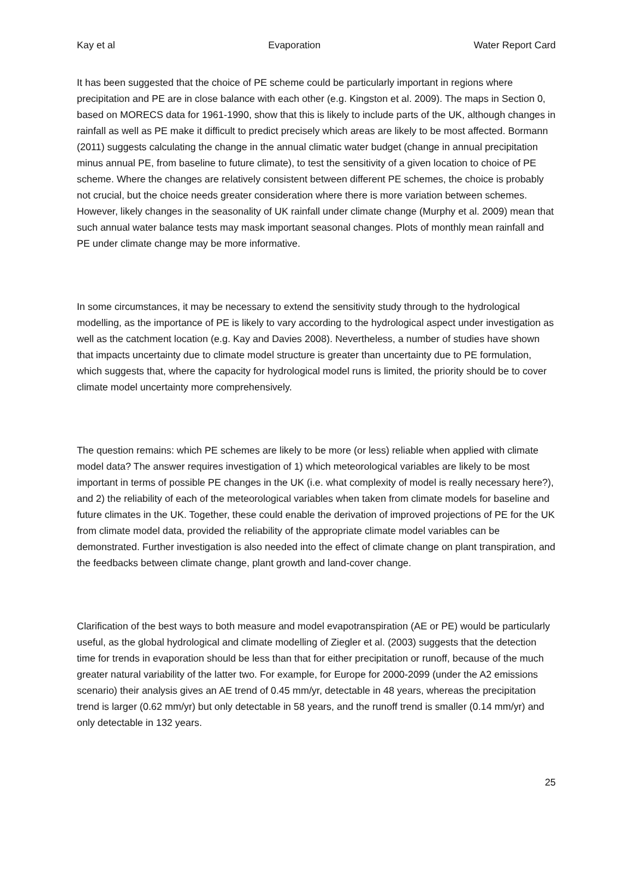Kay et al Evaporation Water Report Card
It has been suggested that the choice of PE scheme could be particularly important in regions where precipitation and PE are in close balance with each other (e.g. Kingston et al. 2009). The maps in Section 0, based on MORECS data for 1961-1990, show that this is likely to include parts of the UK, although changes in rainfall as well as PE make it difficult to predict precisely which areas are likely to be most affected. Bormann (2011) suggests calculating the change in the annual climatic water budget (change in annual precipitation minus annual PE, from baseline to future climate), to test the sensitivity of a given location to choice of PE scheme. Where the changes are relatively consistent between different PE schemes, the choice is probably not crucial, but the choice needs greater consideration where there is more variation between schemes. However, likely changes in the seasonality of UK rainfall under climate change (Murphy et al. 2009) mean that such annual water balance tests may mask important seasonal changes. Plots of monthly mean rainfall and PE under climate change may be more informative.
In some circumstances, it may be necessary to extend the sensitivity study through to the hydrological modelling, as the importance of PE is likely to vary according to the hydrological aspect under investigation as well as the catchment location (e.g. Kay and Davies 2008). Nevertheless, a number of studies have shown that impacts uncertainty due to climate model structure is greater than uncertainty due to PE formulation, which suggests that, where the capacity for hydrological model runs is limited, the priority should be to cover climate model uncertainty more comprehensively.
The question remains: which PE schemes are likely to be more (or less) reliable when applied with climate model data? The answer requires investigation of 1) which meteorological variables are likely to be most important in terms of possible PE changes in the UK (i.e. what complexity of model is really necessary here?), and 2) the reliability of each of the meteorological variables when taken from climate models for baseline and future climates in the UK. Together, these could enable the derivation of improved projections of PE for the UK from climate model data, provided the reliability of the appropriate climate model variables can be demonstrated. Further investigation is also needed into the effect of climate change on plant transpiration, and the feedbacks between climate change, plant growth and land-cover change.
Clarification of the best ways to both measure and model evapotranspiration (AE or PE) would be particularly useful, as the global hydrological and climate modelling of Ziegler et al. (2003) suggests that the detection time for trends in evaporation should be less than that for either precipitation or runoff, because of the much greater natural variability of the latter two. For example, for Europe for 2000-2099 (under the A2 emissions scenario) their analysis gives an AE trend of 0.45 mm/yr, detectable in 48 years, whereas the precipitation trend is larger (0.62 mm/yr) but only detectable in 58 years, and the runoff trend is smaller (0.14 mm/yr) and only detectable in 132 years.
25